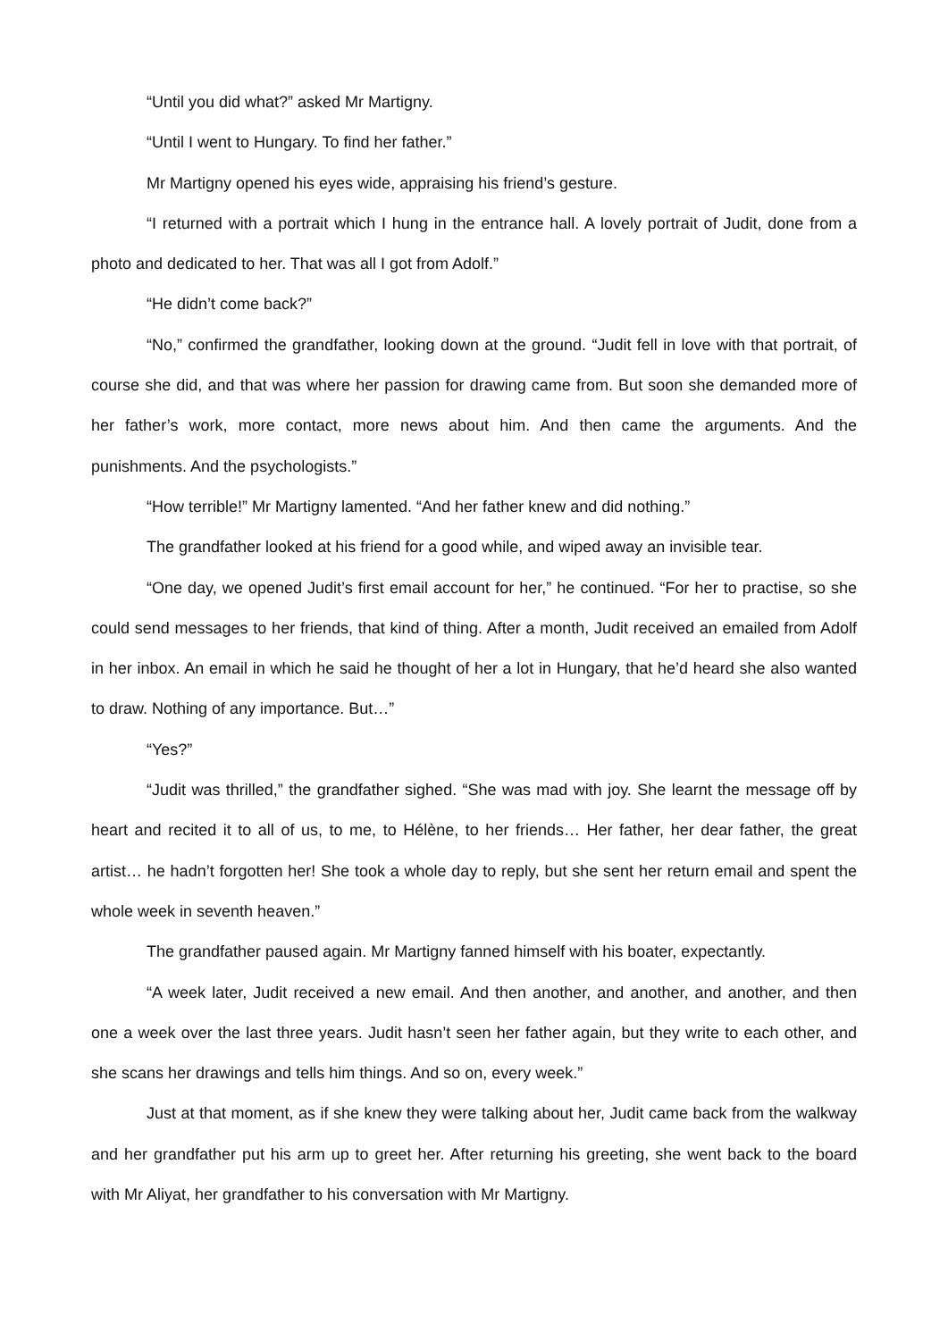“Until you did what?” asked Mr Martigny.
“Until I went to Hungary. To find her father.”
Mr Martigny opened his eyes wide, appraising his friend’s gesture.
“I returned with a portrait which I hung in the entrance hall. A lovely portrait of Judit, done from a photo and dedicated to her. That was all I got from Adolf.”
“He didn’t come back?”
“No,” confirmed the grandfather, looking down at the ground. “Judit fell in love with that portrait, of course she did, and that was where her passion for drawing came from. But soon she demanded more of her father’s work, more contact, more news about him. And then came the arguments. And the punishments. And the psychologists.”
“How terrible!” Mr Martigny lamented. “And her father knew and did nothing.”
The grandfather looked at his friend for a good while, and wiped away an invisible tear.
“One day, we opened Judit’s first email account for her,” he continued. “For her to practise, so she could send messages to her friends, that kind of thing. After a month, Judit received an emailed from Adolf in her inbox. An email in which he said he thought of her a lot in Hungary, that he’d heard she also wanted to draw. Nothing of any importance. But…”
“Yes?”
“Judit was thrilled,” the grandfather sighed. “She was mad with joy. She learnt the message off by heart and recited it to all of us, to me, to Hélène, to her friends… Her father, her dear father, the great artist… he hadn’t forgotten her! She took a whole day to reply, but she sent her return email and spent the whole week in seventh heaven.”
The grandfather paused again. Mr Martigny fanned himself with his boater, expectantly.
“A week later, Judit received a new email. And then another, and another, and another, and then one a week over the last three years. Judit hasn’t seen her father again, but they write to each other, and she scans her drawings and tells him things. And so on, every week.”
Just at that moment, as if she knew they were talking about her, Judit came back from the walkway and her grandfather put his arm up to greet her. After returning his greeting, she went back to the board with Mr Aliyat, her grandfather to his conversation with Mr Martigny.